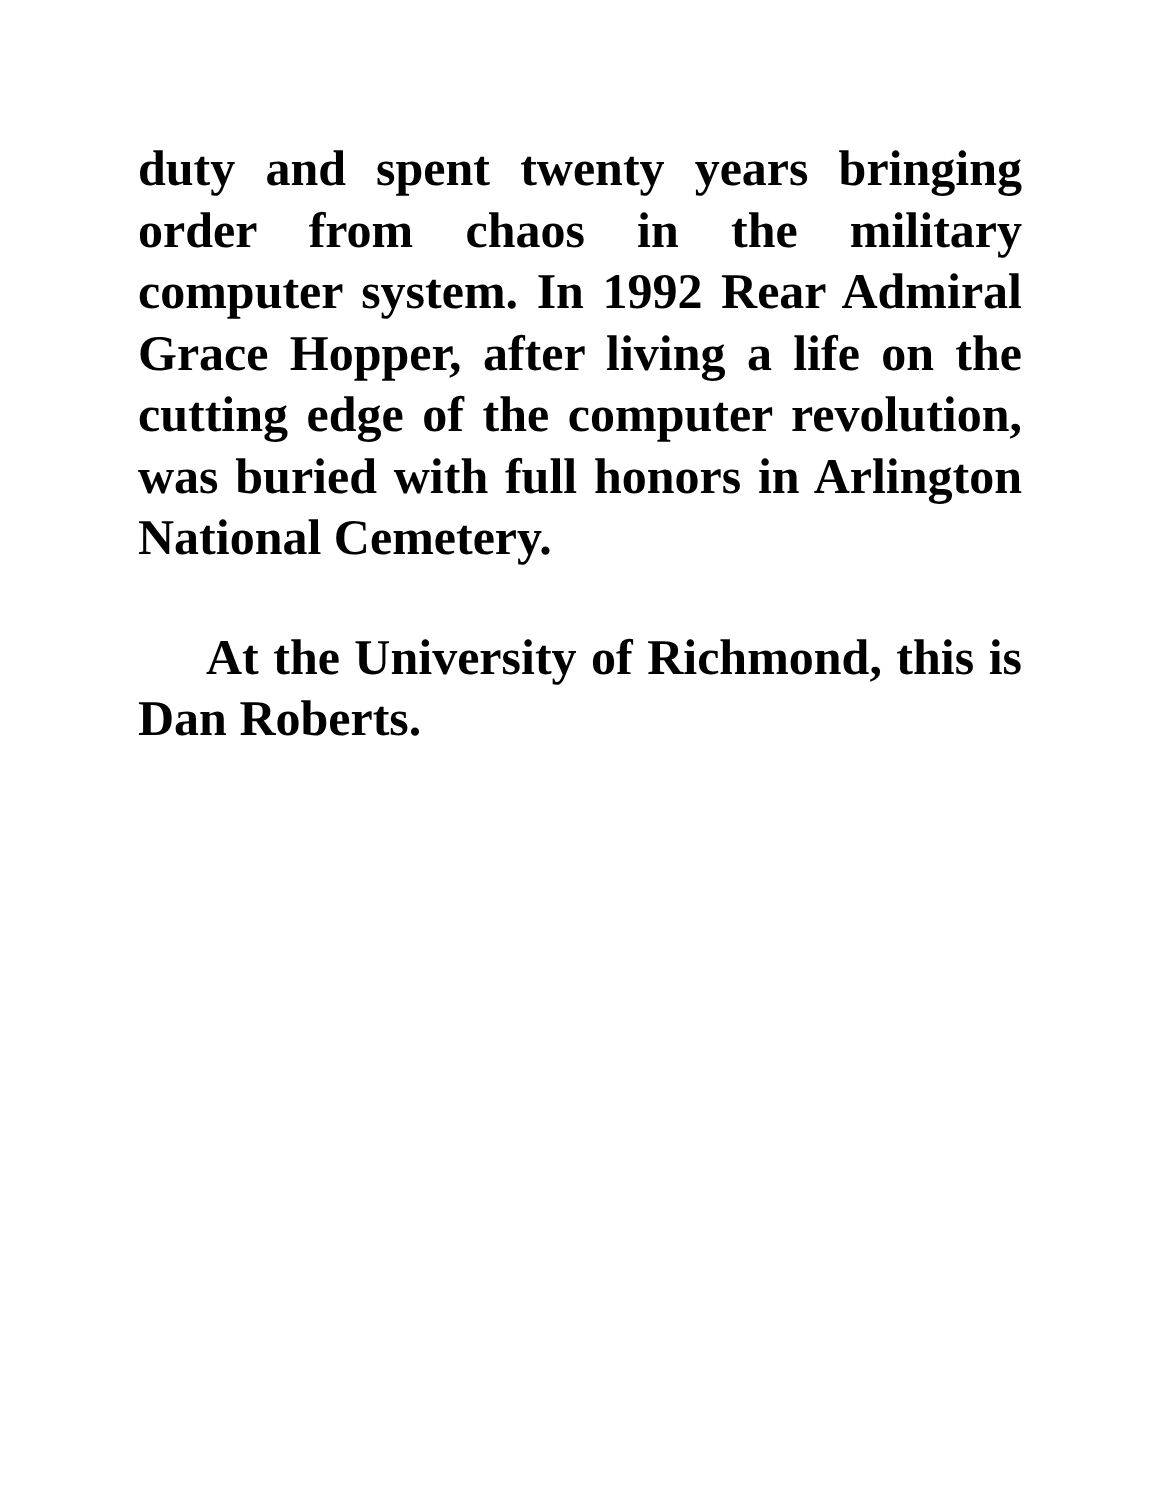duty and spent twenty years bringing order from chaos in the military computer system. In 1992 Rear Admiral Grace Hopper, after living a life on the cutting edge of the computer revolution, was buried with full honors in Arlington National Cemetery.
At the University of Richmond, this is Dan Roberts.